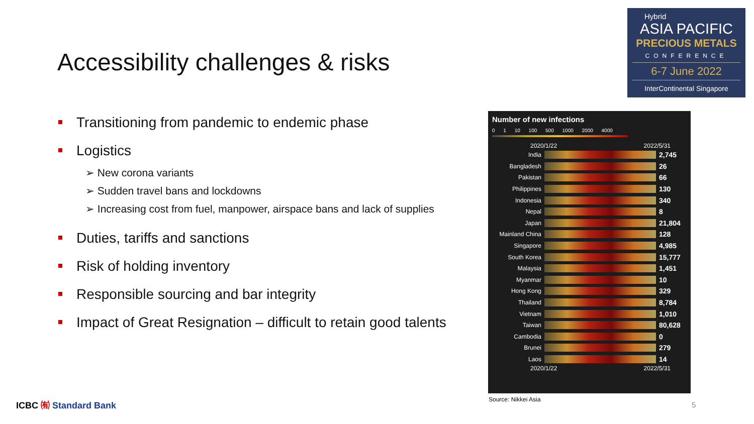Accessibility challenges & risks
Hybrid
ASIA PACIFIC
PRECIOUS METALS
CONFERENCE
6-7 June 2022
InterContinental Singapore
Transitioning from pandemic to endemic phase
Logistics
➢ New corona variants
➢ Sudden travel bans and lockdowns
➢ Increasing cost from fuel, manpower, airspace bans and lack of supplies
Duties, tariffs and sanctions
Risk of holding inventory
Responsible sourcing and bar integrity
Impact of Great Resignation – difficult to retain good talents
Number of new infections
0 1 10 100 500 1000 2000 4000
2020/1/22 2022/5/31
India 2,745
Bangladesh 26
Pakistan 66
Philippines 130
Indonesia 340
Nepal 8
Japan 21,804
Mainland China 128
Singapore 4,985
South Korea 15,777
Malaysia 1,451
Myanmar 10
Hong Kong 329
Thailand 8,784
Vietnam 1,010
Taiwan 80,628
Cambodia 0
Brunei 279
Laos 14
2020/1/22 2022/5/31
Source: Nikkei Asia
ICBC ㈲ Standard Bank 5